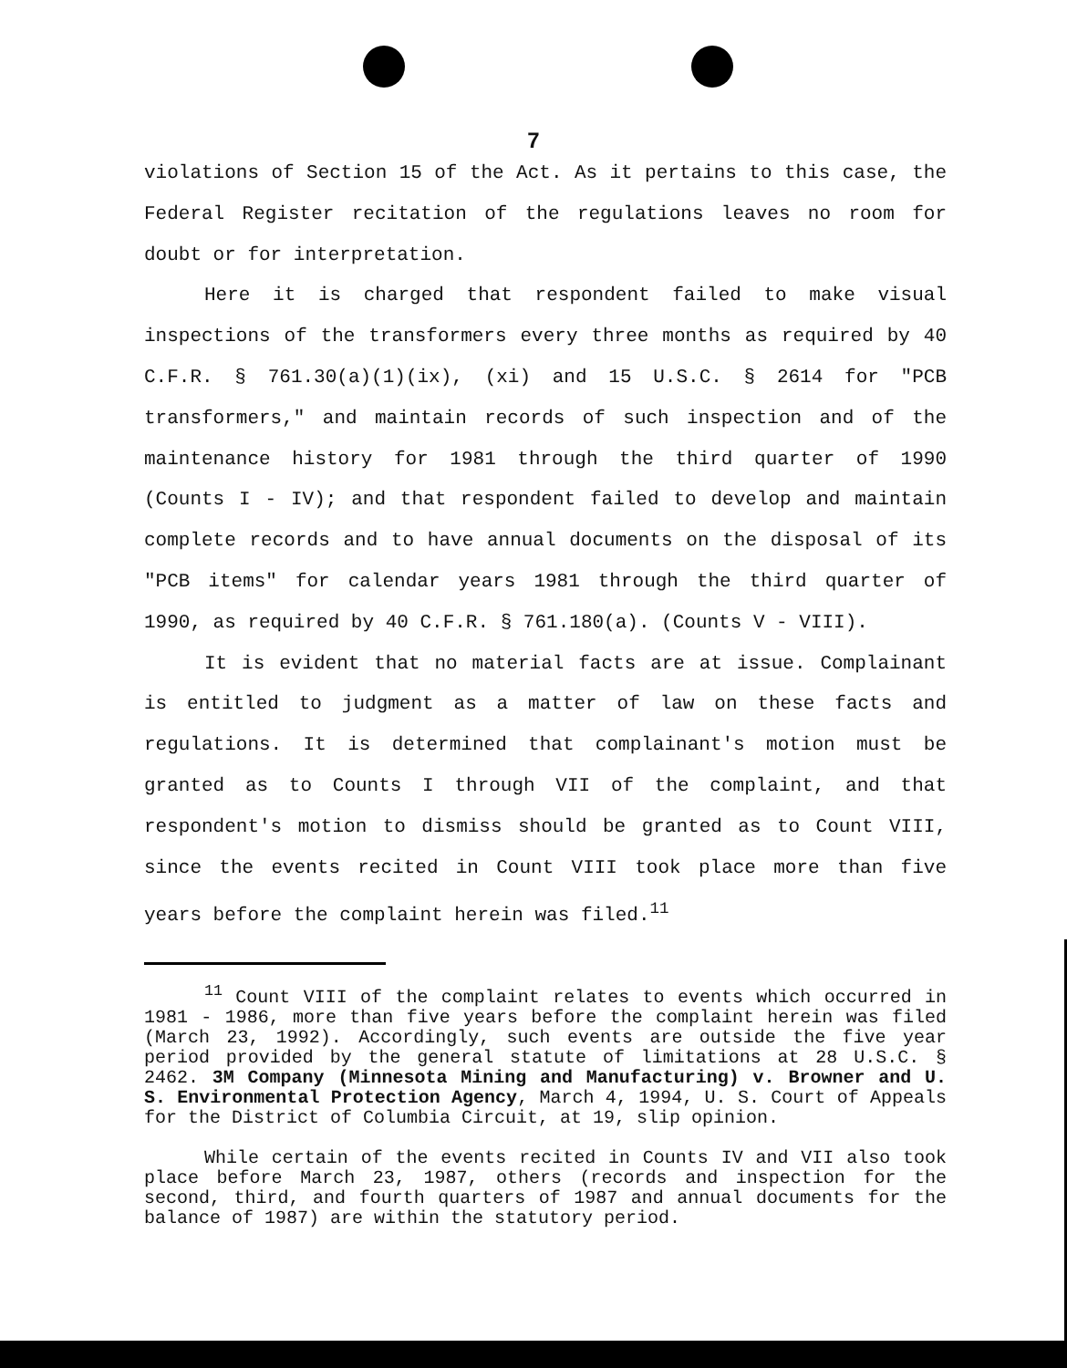7
violations of Section 15 of the Act. As it pertains to this case, the Federal Register recitation of the regulations leaves no room for doubt or for interpretation.
Here it is charged that respondent failed to make visual inspections of the transformers every three months as required by 40 C.F.R. § 761.30(a)(1)(ix), (xi) and 15 U.S.C. § 2614 for "PCB transformers," and maintain records of such inspection and of the maintenance history for 1981 through the third quarter of 1990 (Counts I - IV); and that respondent failed to develop and maintain complete records and to have annual documents on the disposal of its "PCB items" for calendar years 1981 through the third quarter of 1990, as required by 40 C.F.R. § 761.180(a). (Counts V - VIII).
It is evident that no material facts are at issue. Complainant is entitled to judgment as a matter of law on these facts and regulations. It is determined that complainant's motion must be granted as to Counts I through VII of the complaint, and that respondent's motion to dismiss should be granted as to Count VIII, since the events recited in Count VIII took place more than five years before the complaint herein was filed.<sup>11</sup>
<sup>11</sup> Count VIII of the complaint relates to events which occurred in 1981 - 1986, more than five years before the complaint herein was filed (March 23, 1992). Accordingly, such events are outside the five year period provided by the general statute of limitations at 28 U.S.C. § 2462. 3M Company (Minnesota Mining and Manufacturing) v. Browner and U. S. Environmental Protection Agency, March 4, 1994, U. S. Court of Appeals for the District of Columbia Circuit, at 19, slip opinion.
While certain of the events recited in Counts IV and VII also took place before March 23, 1987, others (records and inspection for the second, third, and fourth quarters of 1987 and annual documents for the balance of 1987) are within the statutory period.